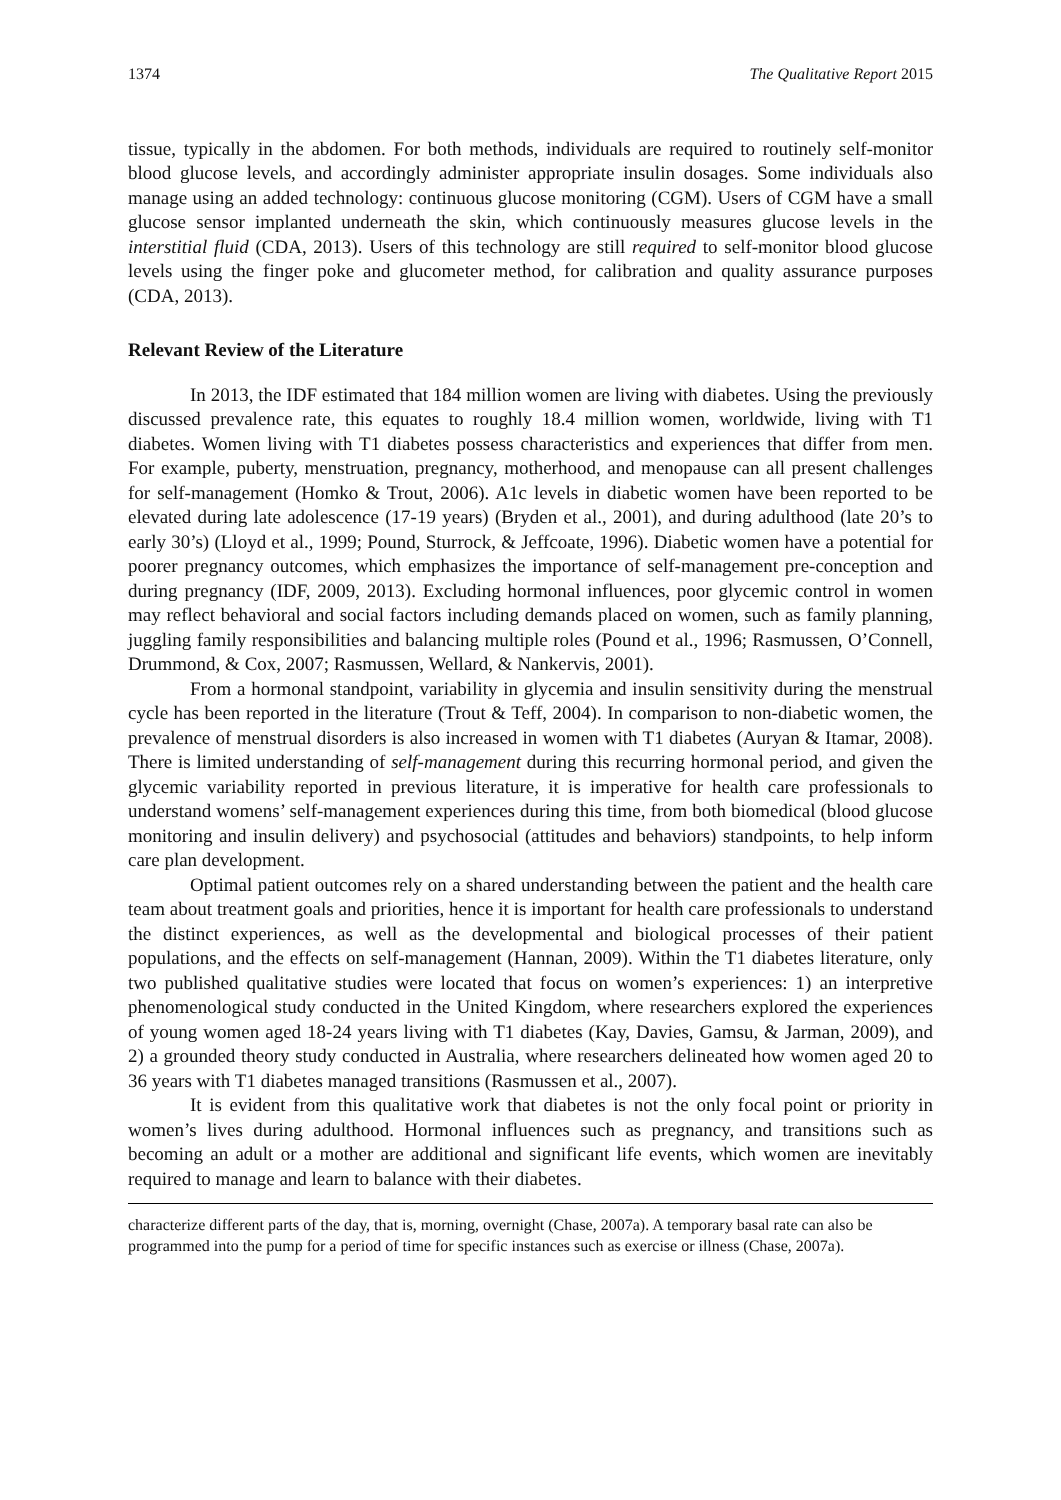1374 The Qualitative Report 2015
tissue, typically in the abdomen. For both methods, individuals are required to routinely self-monitor blood glucose levels, and accordingly administer appropriate insulin dosages. Some individuals also manage using an added technology: continuous glucose monitoring (CGM). Users of CGM have a small glucose sensor implanted underneath the skin, which continuously measures glucose levels in the interstitial fluid (CDA, 2013). Users of this technology are still required to self-monitor blood glucose levels using the finger poke and glucometer method, for calibration and quality assurance purposes (CDA, 2013).
Relevant Review of the Literature
In 2013, the IDF estimated that 184 million women are living with diabetes. Using the previously discussed prevalence rate, this equates to roughly 18.4 million women, worldwide, living with T1 diabetes. Women living with T1 diabetes possess characteristics and experiences that differ from men. For example, puberty, menstruation, pregnancy, motherhood, and menopause can all present challenges for self-management (Homko & Trout, 2006). A1c levels in diabetic women have been reported to be elevated during late adolescence (17-19 years) (Bryden et al., 2001), and during adulthood (late 20’s to early 30’s) (Lloyd et al., 1999; Pound, Sturrock, & Jeffcoate, 1996). Diabetic women have a potential for poorer pregnancy outcomes, which emphasizes the importance of self-management pre-conception and during pregnancy (IDF, 2009, 2013). Excluding hormonal influences, poor glycemic control in women may reflect behavioral and social factors including demands placed on women, such as family planning, juggling family responsibilities and balancing multiple roles (Pound et al., 1996; Rasmussen, O’Connell, Drummond, & Cox, 2007; Rasmussen, Wellard, & Nankervis, 2001).
From a hormonal standpoint, variability in glycemia and insulin sensitivity during the menstrual cycle has been reported in the literature (Trout & Teff, 2004). In comparison to non-diabetic women, the prevalence of menstrual disorders is also increased in women with T1 diabetes (Auryan & Itamar, 2008). There is limited understanding of self-management during this recurring hormonal period, and given the glycemic variability reported in previous literature, it is imperative for health care professionals to understand womens’ self-management experiences during this time, from both biomedical (blood glucose monitoring and insulin delivery) and psychosocial (attitudes and behaviors) standpoints, to help inform care plan development.
Optimal patient outcomes rely on a shared understanding between the patient and the health care team about treatment goals and priorities, hence it is important for health care professionals to understand the distinct experiences, as well as the developmental and biological processes of their patient populations, and the effects on self-management (Hannan, 2009). Within the T1 diabetes literature, only two published qualitative studies were located that focus on women’s experiences: 1) an interpretive phenomenological study conducted in the United Kingdom, where researchers explored the experiences of young women aged 18-24 years living with T1 diabetes (Kay, Davies, Gamsu, & Jarman, 2009), and 2) a grounded theory study conducted in Australia, where researchers delineated how women aged 20 to 36 years with T1 diabetes managed transitions (Rasmussen et al., 2007).
It is evident from this qualitative work that diabetes is not the only focal point or priority in women’s lives during adulthood. Hormonal influences such as pregnancy, and transitions such as becoming an adult or a mother are additional and significant life events, which women are inevitably required to manage and learn to balance with their diabetes.
characterize different parts of the day, that is, morning, overnight (Chase, 2007a). A temporary basal rate can also be programmed into the pump for a period of time for specific instances such as exercise or illness (Chase, 2007a).